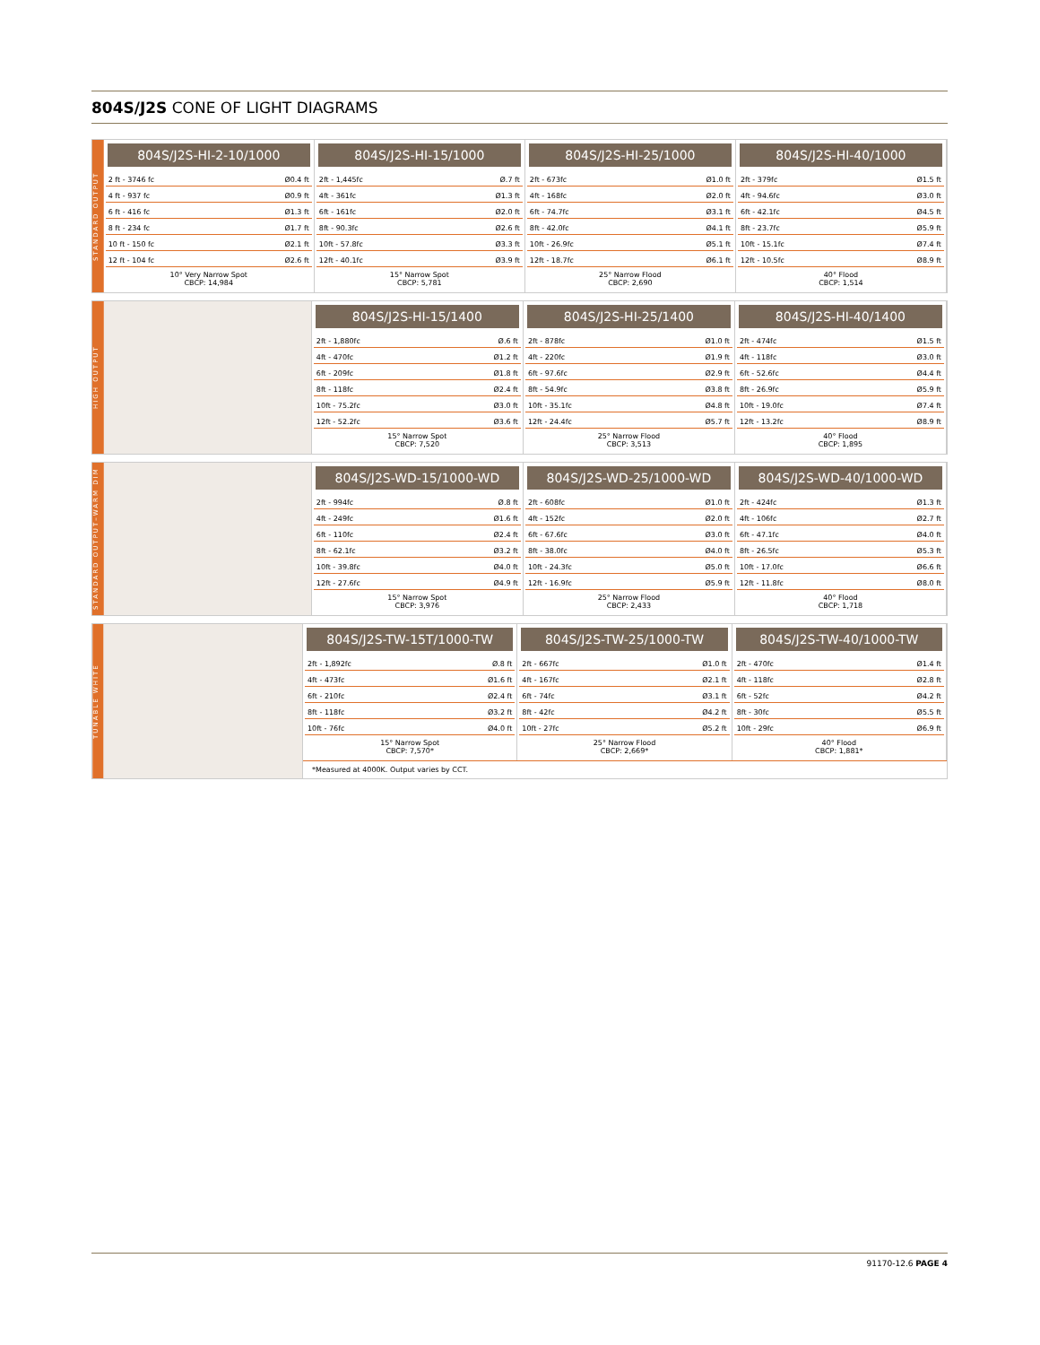804S/J2S CONE OF LIGHT DIAGRAMS
STANDARD OUTPUT
804S/J2S-HI-2-10/1000
2 ft - 3746 fc Ø0.4 ft
4 ft - 937 fc Ø0.9 ft
6 ft - 416 fc Ø1.3 ft
8 ft - 234 fc Ø1.7 ft
10 ft - 150 fc Ø2.1 ft
12 ft - 104 fc Ø2.6 ft
10° Very Narrow Spot
CBCP: 14,984
804S/J2S-HI-15/1000
2ft - 1,445fc Ø.7 ft
4ft - 361fc Ø1.3 ft
6ft - 161fc Ø2.0 ft
8ft - 90.3fc Ø2.6 ft
10ft - 57.8fc Ø3.3 ft
12ft - 40.1fc Ø3.9 ft
15° Narrow Spot
CBCP: 5,781
804S/J2S-HI-25/1000
2ft - 673fc Ø1.0 ft
4ft - 168fc Ø2.0 ft
6ft - 74.7fc Ø3.1 ft
8ft - 42.0fc Ø4.1 ft
10ft - 26.9fc Ø5.1 ft
12ft - 18.7fc Ø6.1 ft
25° Narrow Flood
CBCP: 2,690
804S/J2S-HI-40/1000
2ft - 379fc Ø1.5 ft
4ft - 94.6fc Ø3.0 ft
6ft - 42.1fc Ø4.5 ft
8ft - 23.7fc Ø5.9 ft
10ft - 15.1fc Ø7.4 ft
12ft - 10.5fc Ø8.9 ft
40° Flood
CBCP: 1,514
HIGH OUTPUT
804S/J2S-HI-15/1400
2ft - 1,880fc Ø.6 ft
4ft - 470fc Ø1.2 ft
6ft - 209fc Ø1.8 ft
8ft - 118fc Ø2.4 ft
10ft - 75.2fc Ø3.0 ft
12ft - 52.2fc Ø3.6 ft
15° Narrow Spot
CBCP: 7,520
804S/J2S-HI-25/1400
2ft - 878fc Ø1.0 ft
4ft - 220fc Ø1.9 ft
6ft - 97.6fc Ø2.9 ft
8ft - 54.9fc Ø3.8 ft
10ft - 35.1fc Ø4.8 ft
12ft - 24.4fc Ø5.7 ft
25° Narrow Flood
CBCP: 3,513
804S/J2S-HI-40/1400
2ft - 474fc Ø1.5 ft
4ft - 118fc Ø3.0 ft
6ft - 52.6fc Ø4.4 ft
8ft - 26.9fc Ø5.9 ft
10ft - 19.0fc Ø7.4 ft
12ft - 13.2fc Ø8.9 ft
40° Flood
CBCP: 1,895
STANDARD OUTPUT–WARM DIM
804S/J2S-WD-15/1000-WD
2ft - 994fc Ø.8 ft
4ft - 249fc Ø1.6 ft
6ft - 110fc Ø2.4 ft
8ft - 62.1fc Ø3.2 ft
10ft - 39.8fc Ø4.0 ft
12ft - 27.6fc Ø4.9 ft
15° Narrow Spot
CBCP: 3,976
804S/J2S-WD-25/1000-WD
2ft - 608fc Ø1.0 ft
4ft - 152fc Ø2.0 ft
6ft - 67.6fc Ø3.0 ft
8ft - 38.0fc Ø4.0 ft
10ft - 24.3fc Ø5.0 ft
12ft - 16.9fc Ø5.9 ft
25° Narrow Flood
CBCP: 2,433
804S/J2S-WD-40/1000-WD
2ft - 424fc Ø1.3 ft
4ft - 106fc Ø2.7 ft
6ft - 47.1fc Ø4.0 ft
8ft - 26.5fc Ø5.3 ft
10ft - 17.0fc Ø6.6 ft
12ft - 11.8fc Ø8.0 ft
40° Flood
CBCP: 1,718
TUNABLE WHITE
804S/J2S-TW-15T/1000-TW
2ft - 1,892fc Ø.8 ft
4ft - 473fc Ø1.6 ft
6ft - 210fc Ø2.4 ft
8ft - 118fc Ø3.2 ft
10ft - 76fc Ø4.0 ft
15° Narrow Spot
CBCP: 7,570*
804S/J2S-TW-25/1000-TW
2ft - 667fc Ø1.0 ft
4ft - 167fc Ø2.1 ft
6ft - 74fc Ø3.1 ft
8ft - 42fc Ø4.2 ft
10ft - 27fc Ø5.2 ft
25° Narrow Flood
CBCP: 2,669*
804S/J2S-TW-40/1000-TW
2ft - 470fc Ø1.4 ft
4ft - 118fc Ø2.8 ft
6ft - 52fc Ø4.2 ft
8ft - 30fc Ø5.5 ft
10ft - 29fc Ø6.9 ft
40° Flood
CBCP: 1,881*
*Measured at 4000K. Output varies by CCT.
91170-12.6 PAGE 4